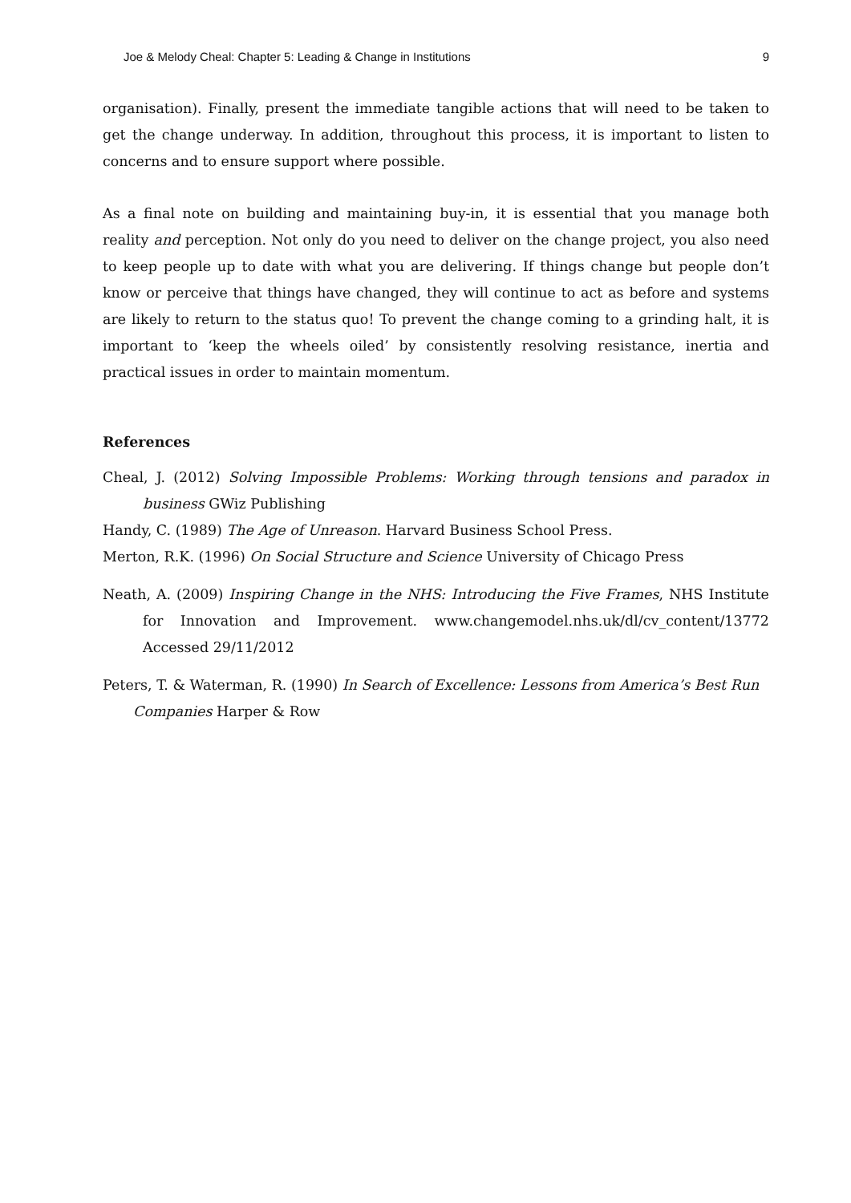Joe & Melody Cheal: Chapter 5: Leading & Change in Institutions 9
organisation). Finally, present the immediate tangible actions that will need to be taken to get the change underway. In addition, throughout this process, it is important to listen to concerns and to ensure support where possible.
As a final note on building and maintaining buy-in, it is essential that you manage both reality and perception. Not only do you need to deliver on the change project, you also need to keep people up to date with what you are delivering. If things change but people don’t know or perceive that things have changed, they will continue to act as before and systems are likely to return to the status quo! To prevent the change coming to a grinding halt, it is important to ‘keep the wheels oiled’ by consistently resolving resistance, inertia and practical issues in order to maintain momentum.
References
Cheal, J. (2012) Solving Impossible Problems: Working through tensions and paradox in business GWiz Publishing
Handy, C. (1989) The Age of Unreason. Harvard Business School Press.
Merton, R.K. (1996) On Social Structure and Science University of Chicago Press
Neath, A. (2009) Inspiring Change in the NHS: Introducing the Five Frames, NHS Institute for Innovation and Improvement. www.changemodel.nhs.uk/dl/cv_content/13772 Accessed 29/11/2012
Peters, T. & Waterman, R. (1990) In Search of Excellence: Lessons from America’s Best Run Companies Harper & Row